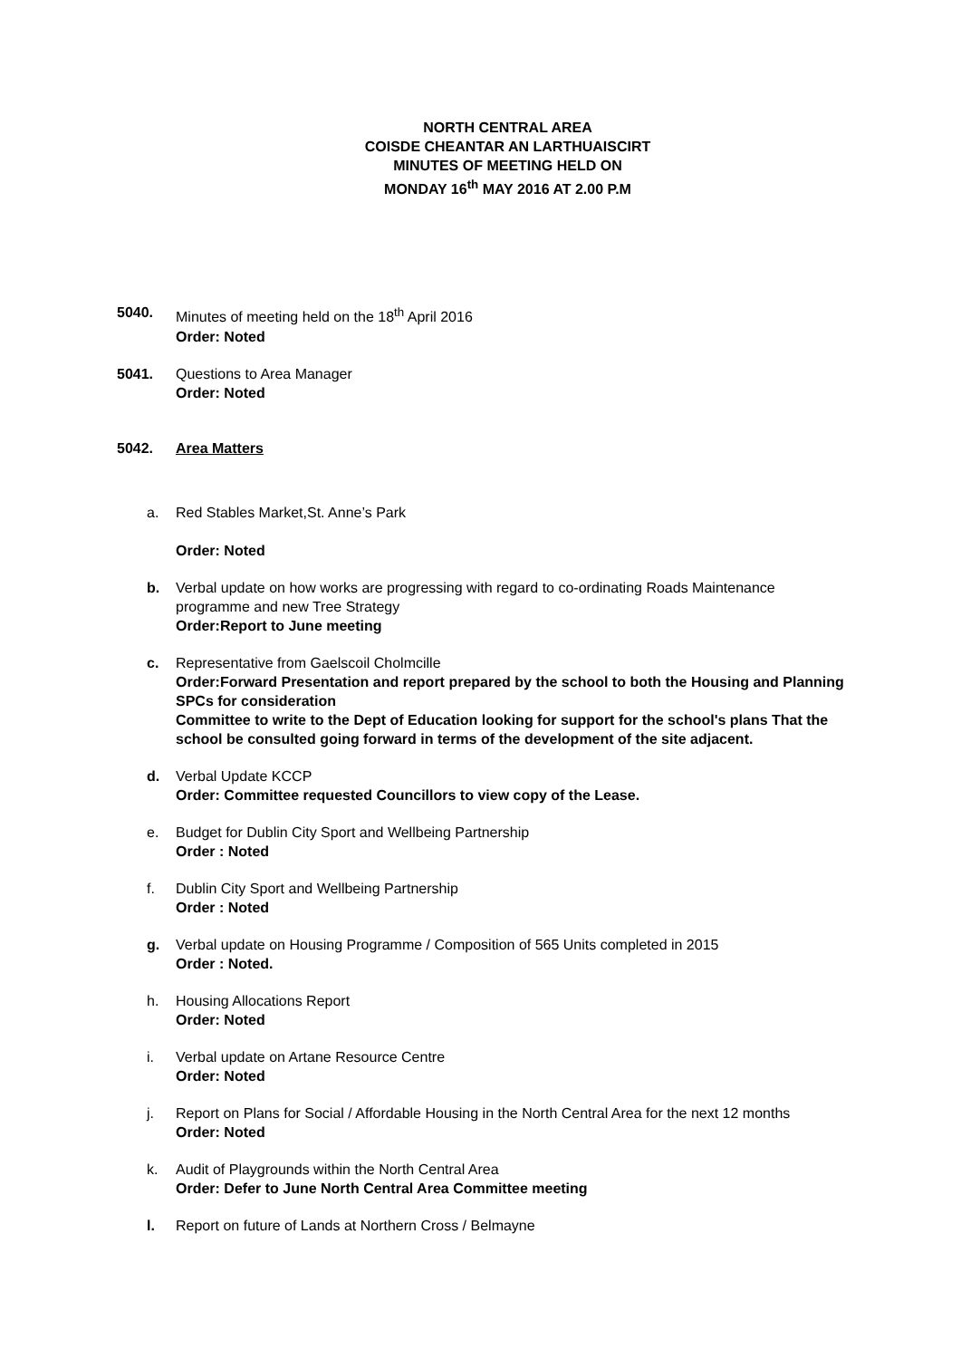NORTH CENTRAL AREA
COISDE CHEANTAR AN LARTHUAISCIRT
MINUTES OF MEETING HELD ON
MONDAY 16<sup>th</sup> MAY 2016 AT 2.00 P.M
5040. Minutes of meeting held on the 18<sup>th</sup> April 2016
Order: Noted
5041. Questions to Area Manager
Order: Noted
5042. Area Matters
a. Red Stables Market,St. Anne’s Park
Order: Noted
b. Verbal update on how works are progressing with regard to co-ordinating Roads Maintenance programme and new Tree Strategy
Order:Report to June meeting
c. Representative from Gaelscoil Cholmcille
Order:Forward Presentation and report prepared by the school to both the Housing and Planning SPCs for consideration
Committee to write to the Dept of Education looking for support for the school's plans That the school be consulted going forward in terms of the development of the site adjacent.
d. Verbal Update KCCP
Order: Committee requested Councillors to view copy of the Lease.
e. Budget for Dublin City Sport and Wellbeing Partnership
Order : Noted
f. Dublin City Sport and Wellbeing Partnership
Order : Noted
g. Verbal update on Housing Programme / Composition of 565 Units completed in 2015
Order : Noted.
h. Housing Allocations Report
Order: Noted
i. Verbal update on Artane Resource Centre
Order: Noted
j. Report on Plans for Social / Affordable Housing in the North Central Area for the next 12 months
Order: Noted
k. Audit of Playgrounds within the North Central Area
Order: Defer to June North Central Area Committee meeting
l. Report on future of Lands at Northern Cross / Belmayne